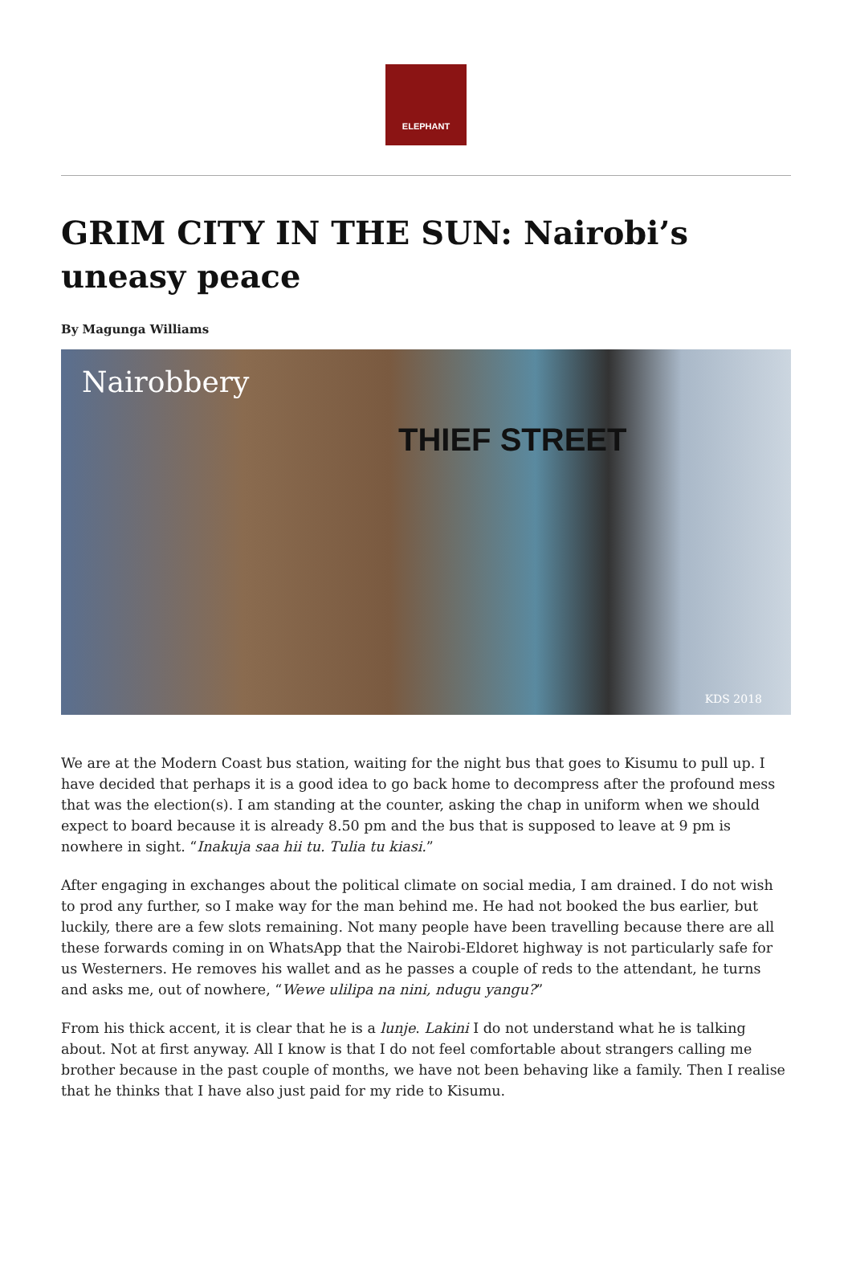ELEPHANT
GRIM CITY IN THE SUN: Nairobi’s uneasy peace
By Magunga Williams
Nairobbery
THIEF STREET
KDS 2018
We are at the Modern Coast bus station, waiting for the night bus that goes to Kisumu to pull up. I have decided that perhaps it is a good idea to go back home to decompress after the profound mess that was the election(s). I am standing at the counter, asking the chap in uniform when we should expect to board because it is already 8.50 pm and the bus that is supposed to leave at 9 pm is nowhere in sight. “Inakuja saa hii tu. Tulia tu kiasi.”
After engaging in exchanges about the political climate on social media, I am drained. I do not wish to prod any further, so I make way for the man behind me. He had not booked the bus earlier, but luckily, there are a few slots remaining. Not many people have been travelling because there are all these forwards coming in on WhatsApp that the Nairobi-Eldoret highway is not particularly safe for us Westerners. He removes his wallet and as he passes a couple of reds to the attendant, he turns and asks me, out of nowhere, “Wewe ulilipa na nini, ndugu yangu?”
From his thick accent, it is clear that he is a lunje. Lakini I do not understand what he is talking about. Not at first anyway. All I know is that I do not feel comfortable about strangers calling me brother because in the past couple of months, we have not been behaving like a family. Then I realise that he thinks that I have also just paid for my ride to Kisumu.